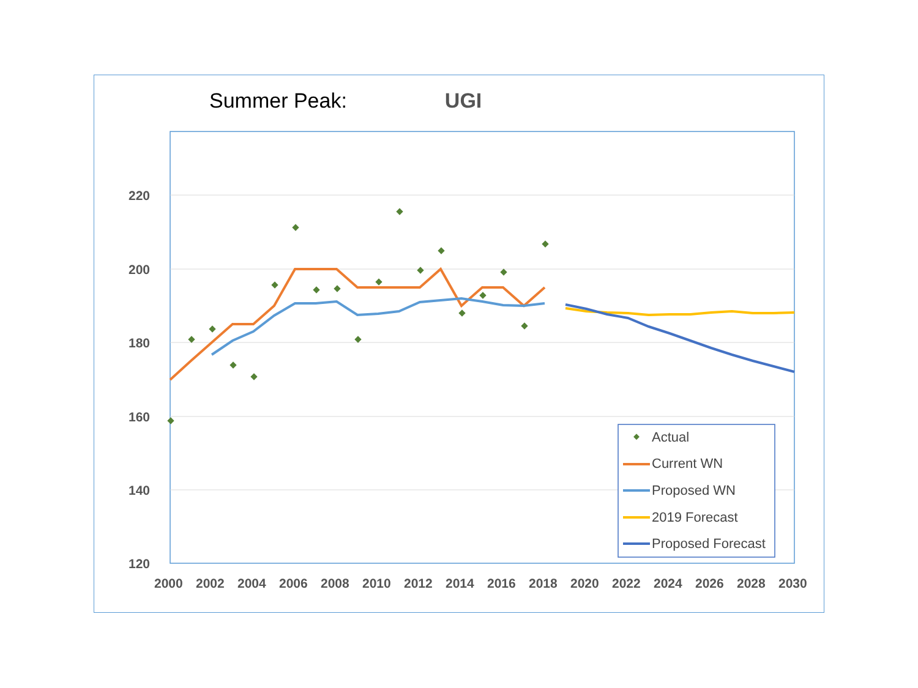Summer Peak: UGI
220
200
180
160
140
120
2000
2002
2004
2006
2008
2010
2012
2014
2016
2018
2020
2022
2024
2026
2028
2030
Actual
Current WN
Proposed WN
2019 Forecast
Proposed Forecast